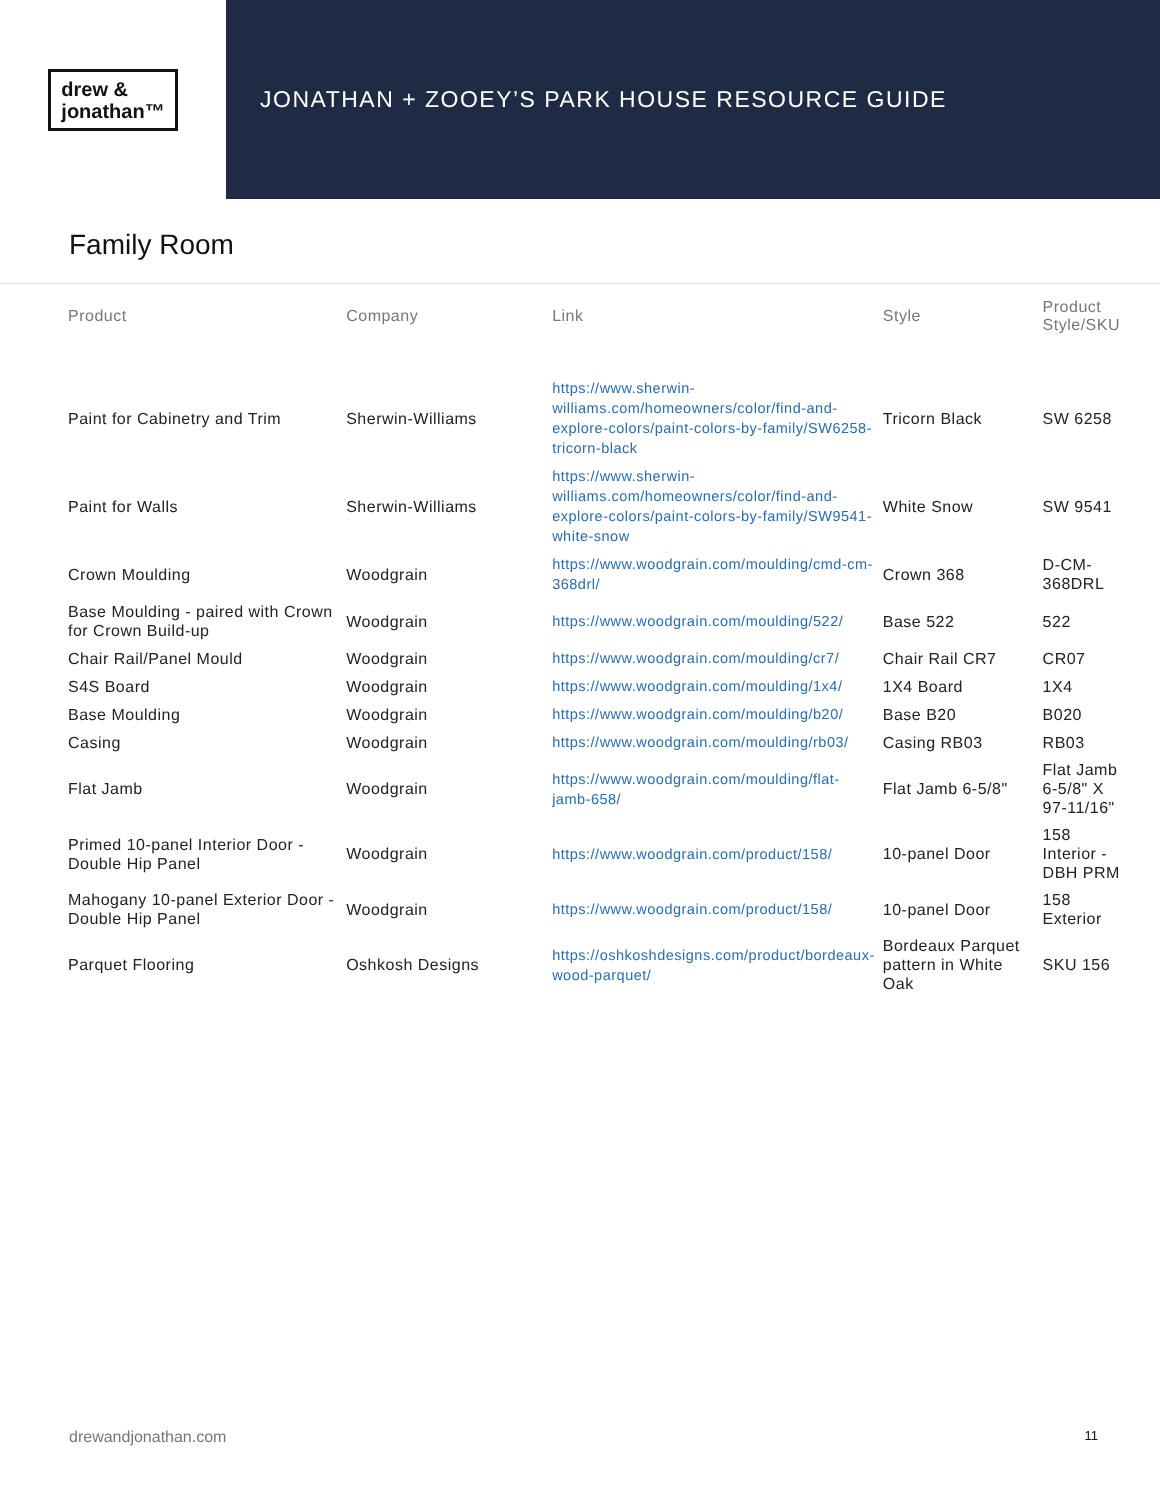drew &
jonathan™
JONATHAN + ZOOEY’S PARK HOUSE RESOURCE GUIDE
Family Room
| Product | Company | Link | Style | Product Style/SKU |
| --- | --- | --- | --- | --- |
| Paint for Cabinetry and Trim | Sherwin-Williams | https://www.sherwin-williams.com/homeowners/color/find-and-explore-colors/paint-colors-by-family/SW6258-tricorn-black | Tricorn Black | SW 6258 |
| Paint for Walls | Sherwin-Williams | https://www.sherwin-williams.com/homeowners/color/find-and-explore-colors/paint-colors-by-family/SW9541-white-snow | White Snow | SW 9541 |
| Crown Moulding | Woodgrain | https://www.woodgrain.com/moulding/cmd-cm-368drl/ | Crown 368 | D-CM-368DRL |
| Base Moulding - paired with Crown for Crown Build-up | Woodgrain | https://www.woodgrain.com/moulding/522/ | Base 522 | 522 |
| Chair Rail/Panel Mould | Woodgrain | https://www.woodgrain.com/moulding/cr7/ | Chair Rail CR7 | CR07 |
| S4S Board | Woodgrain | https://www.woodgrain.com/moulding/1x4/ | 1X4 Board | 1X4 |
| Base Moulding | Woodgrain | https://www.woodgrain.com/moulding/b20/ | Base B20 | B020 |
| Casing | Woodgrain | https://www.woodgrain.com/moulding/rb03/ | Casing RB03 | RB03 |
| Flat Jamb | Woodgrain | https://www.woodgrain.com/moulding/flat-jamb-658/ | Flat Jamb 6-5/8" | Flat Jamb 6-5/8" X 97-11/16" |
| Primed 10-panel Interior Door - Double Hip Panel | Woodgrain | https://www.woodgrain.com/product/158/ | 10-panel Door | 158 Interior - DBH PRM |
| Mahogany 10-panel Exterior Door - Double Hip Panel | Woodgrain | https://www.woodgrain.com/product/158/ | 10-panel Door | 158 Exterior |
| Parquet Flooring | Oshkosh Designs | https://oshkoshdesigns.com/product/bordeaux-wood-parquet/ | Bordeaux Parquet pattern in White Oak | SKU 156 |
drewandjonathan.com 11